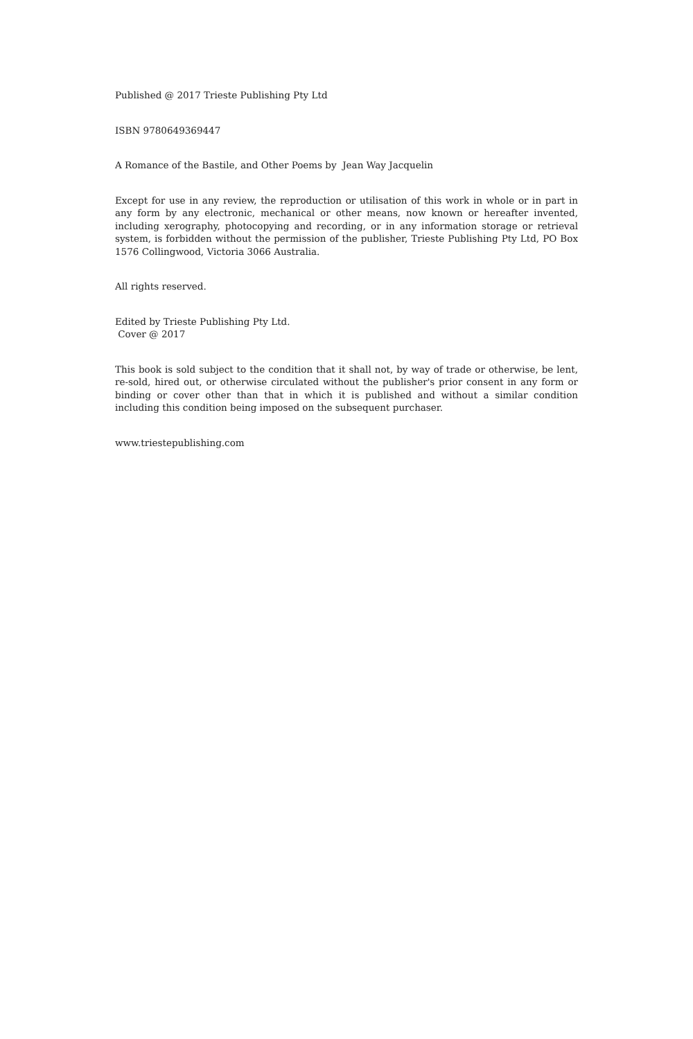Published @ 2017 Trieste Publishing Pty Ltd
ISBN 9780649369447
A Romance of the Bastile, and Other Poems by Jean Way Jacquelin
Except for use in any review, the reproduction or utilisation of this work in whole or in part in any form by any electronic, mechanical or other means, now known or hereafter invented, including xerography, photocopying and recording, or in any information storage or retrieval system, is forbidden without the permission of the publisher, Trieste Publishing Pty Ltd, PO Box 1576 Collingwood, Victoria 3066 Australia.
All rights reserved.
Edited by Trieste Publishing Pty Ltd.
Cover @ 2017
This book is sold subject to the condition that it shall not, by way of trade or otherwise, be lent, re-sold, hired out, or otherwise circulated without the publisher's prior consent in any form or binding or cover other than that in which it is published and without a similar condition including this condition being imposed on the subsequent purchaser.
www.triestepublishing.com